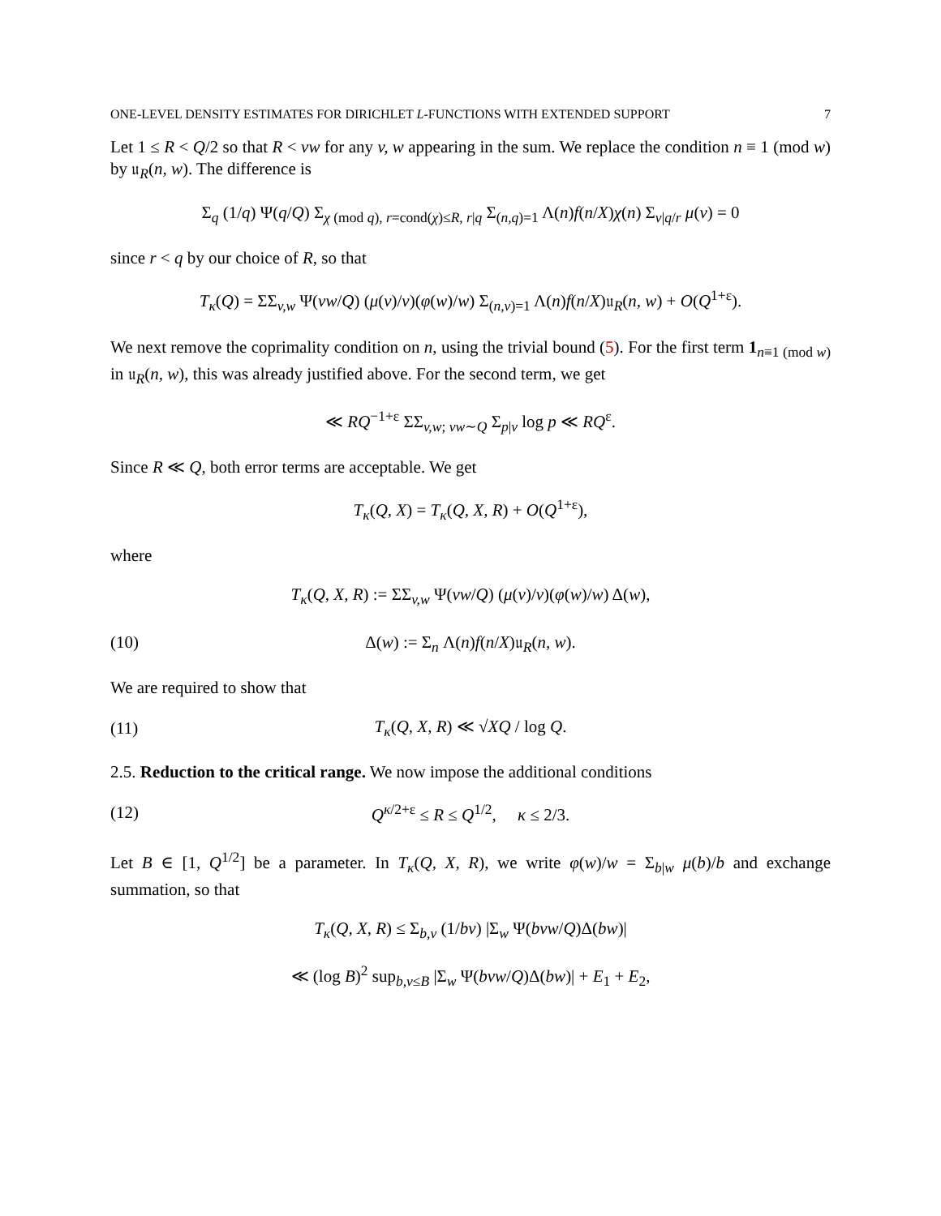ONE-LEVEL DENSITY ESTIMATES FOR DIRICHLET L-FUNCTIONS WITH EXTENDED SUPPORT 7
Let 1 ≤ R < Q/2 so that R < vw for any v, w appearing in the sum. We replace the condition n ≡ 1 (mod w) by 𝔲<sub>R</sub>(n, w). The difference is
Σ<sub>q</sub> (1/q) Ψ(q/Q) Σ<sub>χ (mod q), r=cond(χ)≤R, r|q</sub> Σ<sub>(n,q)=1</sub> Λ(n)f(n/X)χ(n) Σ<sub>v|q/r</sub> μ(v) = 0
since r < q by our choice of R, so that
T<sub>κ</sub>(Q) = ΣΣ<sub>v,w</sub> Ψ(vw/Q) (μ(v)/v)(φ(w)/w) Σ<sub>(n,v)=1</sub> Λ(n)f(n/X)𝔲<sub>R</sub>(n, w) + O(Q<sup>1+ε</sup>).
We next remove the coprimality condition on n, using the trivial bound (5). For the first term 1<sub>n≡1 (mod w)</sub> in 𝔲<sub>R</sub>(n, w), this was already justified above. For the second term, we get
≪ RQ<sup>−1+ε</sup> ΣΣ<sub>v,w; vw∼Q</sub> Σ<sub>p|v</sub> log p ≪ RQ<sup>ε</sup>.
Since R ≪ Q, both error terms are acceptable. We get
T<sub>κ</sub>(Q, X) = T<sub>κ</sub>(Q, X, R) + O(Q<sup>1+ε</sup>),
where
T<sub>κ</sub>(Q, X, R) := ΣΣ<sub>v,w</sub> Ψ(vw/Q) (μ(v)/v)(φ(w)/w) Δ(w),
(10) Δ(w) := Σ<sub>n</sub> Λ(n)f(n/X)𝔲<sub>R</sub>(n, w).
We are required to show that
(11) T<sub>κ</sub>(Q, X, R) ≪ √XQ / log Q.
2.5. Reduction to the critical range. We now impose the additional conditions
(12)
Q<sup>κ/2+ε</sup> ≤ R ≤ Q<sup>1/2</sup>, κ ≤ 2/3.
Let B ∈ [1, Q<sup>1/2</sup>] be a parameter. In T<sub>κ</sub>(Q, X, R), we write φ(w)/w = Σ<sub>b|w</sub> μ(b)/b and exchange summation, so that
T<sub>κ</sub>(Q, X, R) ≤ Σ<sub>b,v</sub> (1/bv) |Σ<sub>w</sub> Ψ(bvw/Q)Δ(bw)|
≪ (log B)<sup>2</sup> sup<sub>b,v≤B</sub> |Σ<sub>w</sub> Ψ(bvw/Q)Δ(bw)| + E<sub>1</sub> + E<sub>2</sub>,